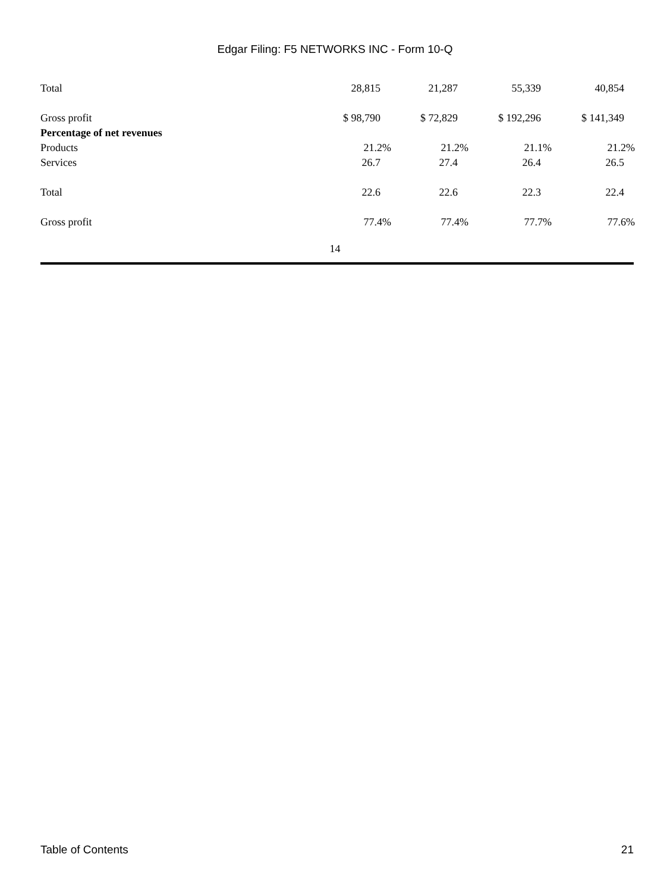Edgar Filing: F5 NETWORKS INC - Form 10-Q
| Total | 28,815 | 21,287 | 55,339 | 40,854 |
| Gross profit | $ 98,790 | $ 72,829 | $ 192,296 | $ 141,349 |
| Percentage of net revenues | | | | |
| Products | 21.2% | 21.2% | 21.1% | 21.2% |
| Services | 26.7 | 27.4 | 26.4 | 26.5 |
| Total | 22.6 | 22.6 | 22.3 | 22.4 |
| Gross profit | 77.4% | 77.4% | 77.7% | 77.6% |
14
Table of Contents 21